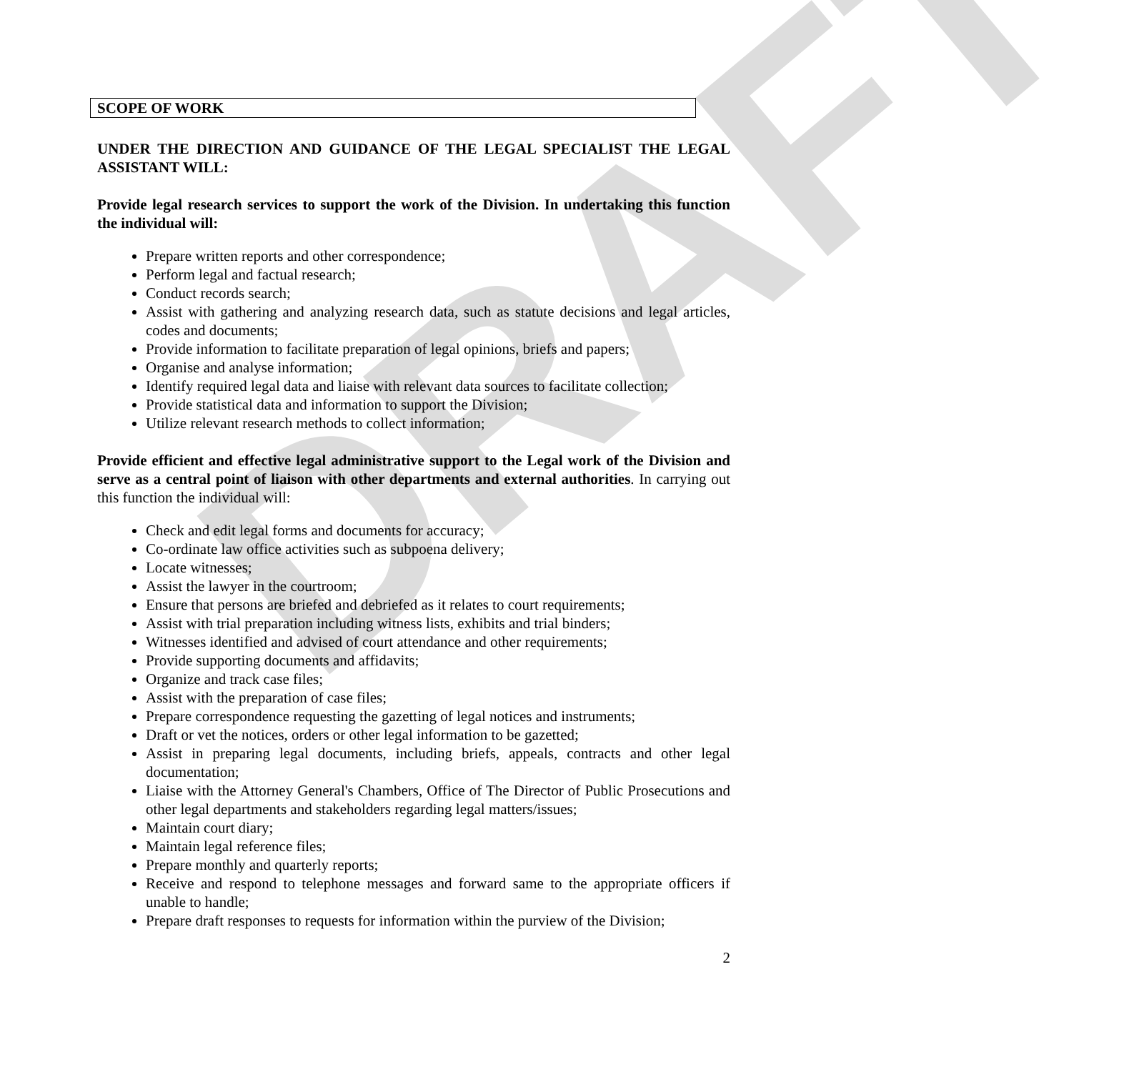DRAFT
SCOPE OF WORK
UNDER THE DIRECTION AND GUIDANCE OF THE LEGAL SPECIALIST THE LEGAL ASSISTANT WILL:
Provide legal research services to support the work of the Division. In undertaking this function the individual will:
Prepare written reports and other correspondence;
Perform legal and factual research;
Conduct records search;
Assist with gathering and analyzing research data, such as statute decisions and legal articles, codes and documents;
Provide information to facilitate preparation of legal opinions, briefs and papers;
Organise and analyse information;
Identify required legal data and liaise with relevant data sources to facilitate collection;
Provide statistical data and information to support the Division;
Utilize relevant research methods to collect information;
Provide efficient and effective legal administrative support to the Legal work of the Division and serve as a central point of liaison with other departments and external authorities. In carrying out this function the individual will:
Check and edit legal forms and documents for accuracy;
Co-ordinate law office activities such as subpoena delivery;
Locate witnesses;
Assist the lawyer in the courtroom;
Ensure that persons are briefed and debriefed as it relates to court requirements;
Assist with trial preparation including witness lists, exhibits and trial binders;
Witnesses identified and advised of court attendance and other requirements;
Provide supporting documents and affidavits;
Organize and track case files;
Assist with the preparation of case files;
Prepare correspondence requesting the gazetting of legal notices and instruments;
Draft or vet the notices, orders or other legal information to be gazetted;
Assist in preparing legal documents, including briefs, appeals, contracts and other legal documentation;
Liaise with the Attorney General's Chambers, Office of The Director of Public Prosecutions and other legal departments and stakeholders regarding legal matters/issues;
Maintain court diary;
Maintain legal reference files;
Prepare monthly and quarterly reports;
Receive and respond to telephone messages and forward same to the appropriate officers if unable to handle;
Prepare draft responses to requests for information within the purview of the Division;
2